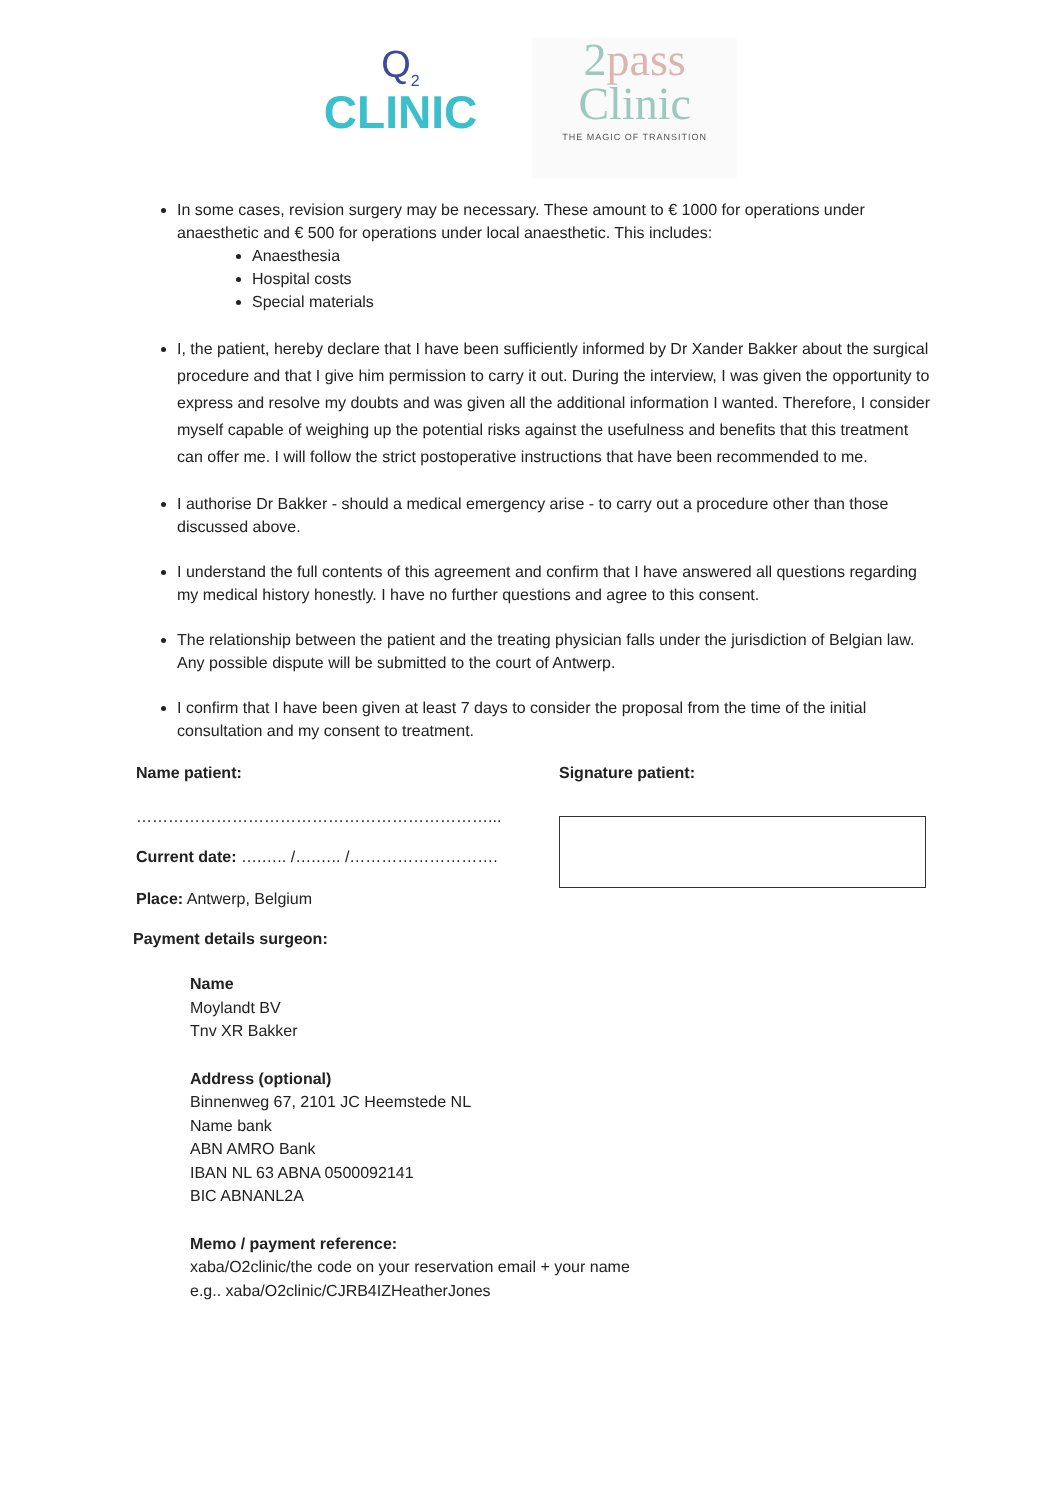Q<sub>2</sub>
CLINIC
2pass
Clinic
THE MAGIC OF TRANSITION
In some cases, revision surgery may be necessary. These amount to € 1000 for operations under anaesthetic and € 500 for operations under local anaesthetic. This includes:
Anaesthesia
Hospital costs
Special materials
I, the patient, hereby declare that I have been sufficiently informed by Dr Xander Bakker about the surgical procedure and that I give him permission to carry it out. During the interview, I was given the opportunity to express and resolve my doubts and was given all the additional information I wanted. Therefore, I consider myself capable of weighing up the potential risks against the usefulness and benefits that this treatment can offer me. I will follow the strict postoperative instructions that have been recommended to me.
I authorise Dr Bakker - should a medical emergency arise - to carry out a procedure other than those discussed above.
I understand the full contents of this agreement and confirm that I have answered all questions regarding my medical history honestly. I have no further questions and agree to this consent.
The relationship between the patient and the treating physician falls under the jurisdiction of Belgian law. Any possible dispute will be submitted to the court of Antwerp.
I confirm that I have been given at least 7 days to consider the proposal from the time of the initial consultation and my consent to treatment.
Name patient:
…………………………………………………………...
Current date: ….….. /….….. /……………………….
Place: Antwerp, Belgium
Signature patient:
Payment details surgeon:
Name
Moylandt BV
Tnv XR Bakker
Address (optional)
Binnenweg 67, 2101 JC Heemstede NL
Name bank
ABN AMRO Bank
IBAN NL 63 ABNA 0500092141
BIC ABNANL2A
Memo / payment reference:
xaba/O2clinic/the code on your reservation email + your name
e.g.. xaba/O2clinic/CJRB4IZHeatherJones